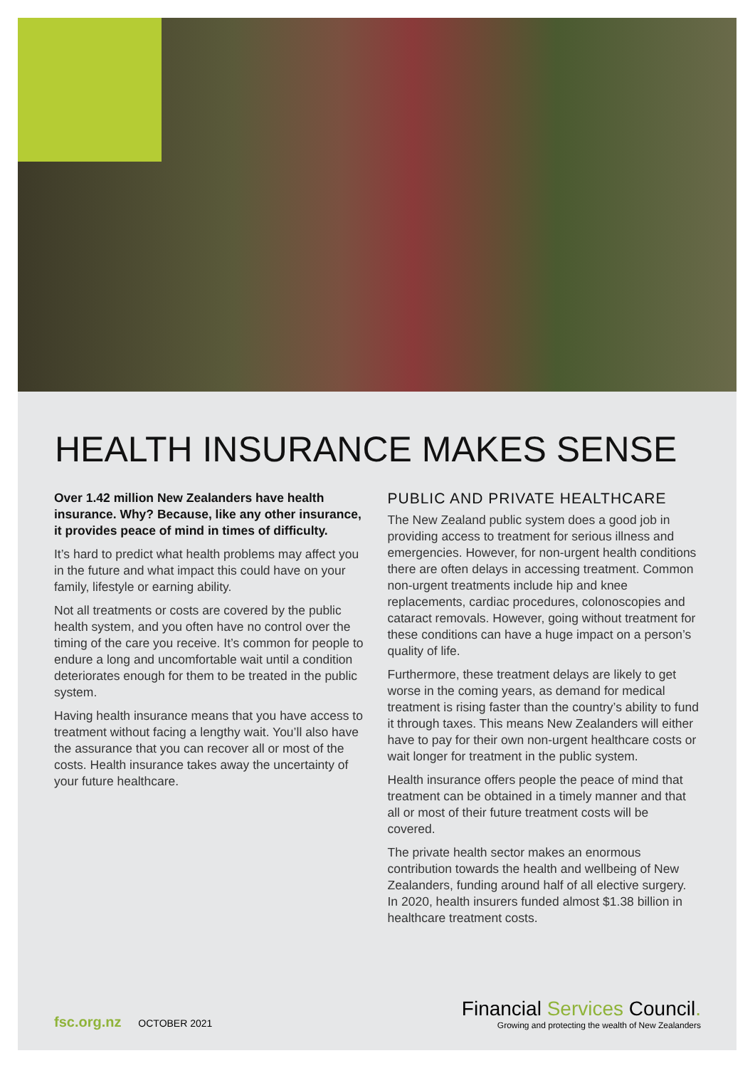HEALTH INSURANCE MAKES SENSE
Over 1.42 million New Zealanders have health insurance. Why? Because, like any other insurance, it provides peace of mind in times of difficulty.
It’s hard to predict what health problems may affect you in the future and what impact this could have on your family, lifestyle or earning ability.
Not all treatments or costs are covered by the public health system, and you often have no control over the timing of the care you receive. It’s common for people to endure a long and uncomfortable wait until a condition deteriorates enough for them to be treated in the public system.
Having health insurance means that you have access to treatment without facing a lengthy wait. You’ll also have the assurance that you can recover all or most of the costs. Health insurance takes away the uncertainty of your future healthcare.
PUBLIC AND PRIVATE HEALTHCARE
The New Zealand public system does a good job in providing access to treatment for serious illness and emergencies. However, for non-urgent health conditions there are often delays in accessing treatment. Common non-urgent treatments include hip and knee replacements, cardiac procedures, colonoscopies and cataract removals. However, going without treatment for these conditions can have a huge impact on a person’s quality of life.
Furthermore, these treatment delays are likely to get worse in the coming years, as demand for medical treatment is rising faster than the country’s ability to fund it through taxes. This means New Zealanders will either have to pay for their own non-urgent healthcare costs or wait longer for treatment in the public system.
Health insurance offers people the peace of mind that treatment can be obtained in a timely manner and that all or most of their future treatment costs will be covered.
The private health sector makes an enormous contribution towards the health and wellbeing of New Zealanders, funding around half of all elective surgery. In 2020, health insurers funded almost $1.38 billion in healthcare treatment costs.
fsc.org.nz OCTOBER 2021
Financial Services Council.
Growing and protecting the wealth of New Zealanders